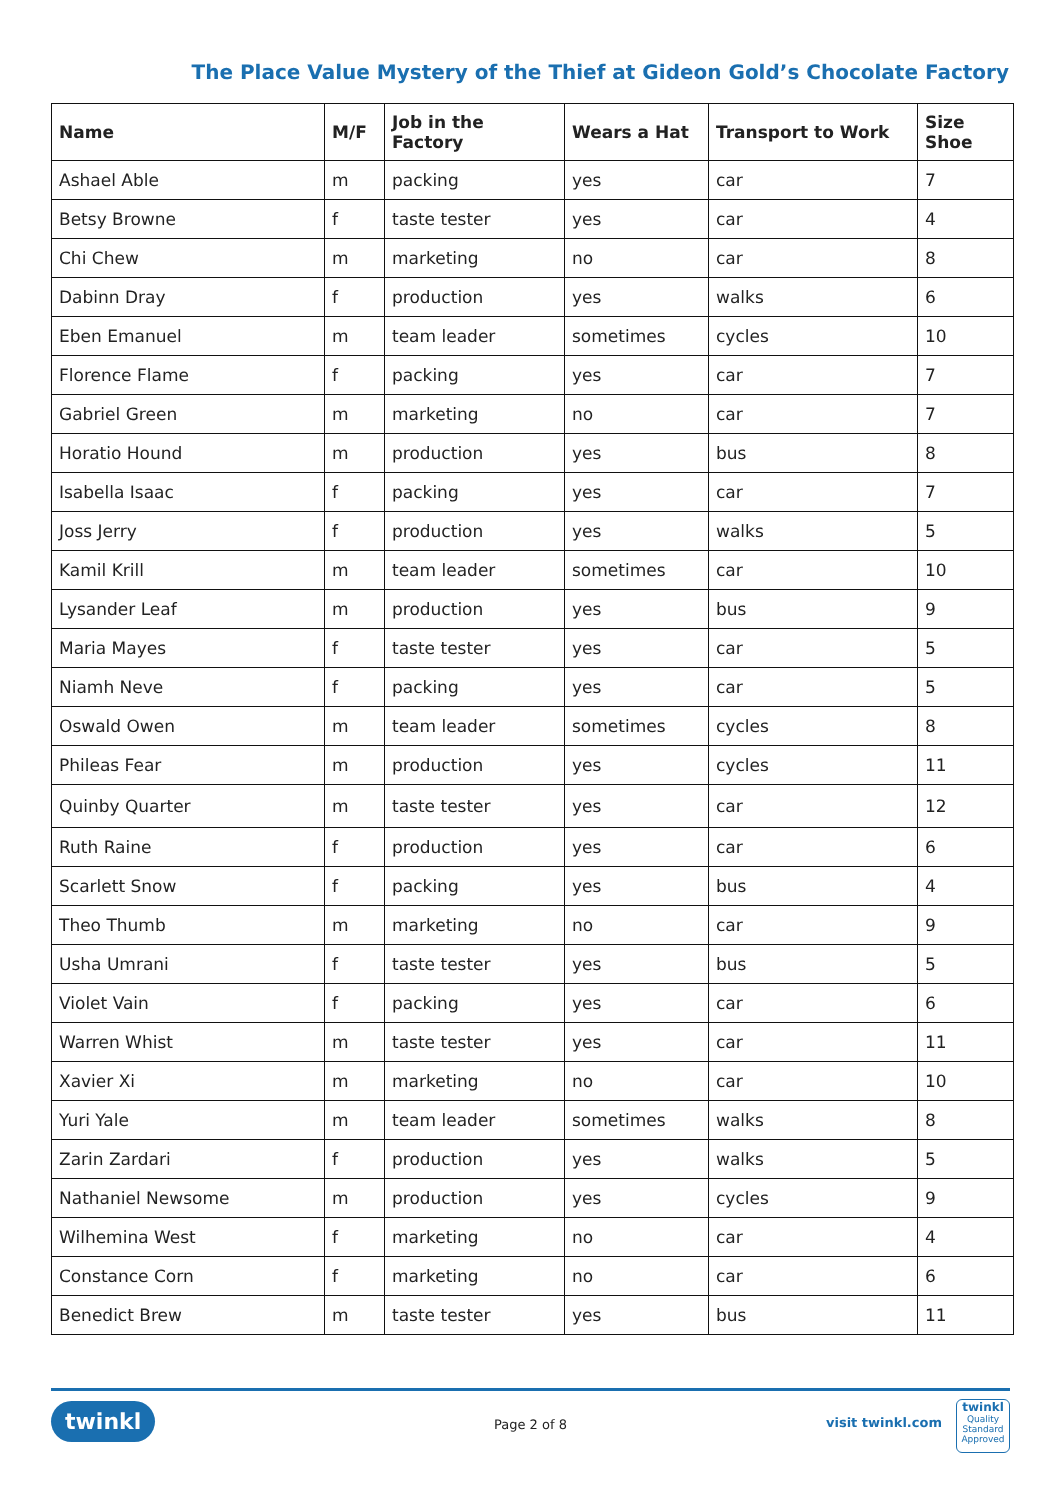The Place Value Mystery of the Thief at Gideon Gold’s Chocolate Factory
| Name | M/F | Job in the Factory | Wears a Hat | Transport to Work | Size Shoe |
| --- | --- | --- | --- | --- | --- |
| Ashael Able | m | packing | yes | car | 7 |
| Betsy Browne | f | taste tester | yes | car | 4 |
| Chi Chew | m | marketing | no | car | 8 |
| Dabinn Dray | f | production | yes | walks | 6 |
| Eben Emanuel | m | team leader | sometimes | cycles | 10 |
| Florence Flame | f | packing | yes | car | 7 |
| Gabriel Green | m | marketing | no | car | 7 |
| Horatio Hound | m | production | yes | bus | 8 |
| Isabella Isaac | f | packing | yes | car | 7 |
| Joss Jerry | f | production | yes | walks | 5 |
| Kamil Krill | m | team leader | sometimes | car | 10 |
| Lysander Leaf | m | production | yes | bus | 9 |
| Maria Mayes | f | taste tester | yes | car | 5 |
| Niamh Neve | f | packing | yes | car | 5 |
| Oswald Owen | m | team leader | sometimes | cycles | 8 |
| Phileas Fear | m | production | yes | cycles | 11 |
| Quinby Quarter | m | taste tester | yes | car | 12 |
| Ruth Raine | f | production | yes | car | 6 |
| Scarlett Snow | f | packing | yes | bus | 4 |
| Theo Thumb | m | marketing | no | car | 9 |
| Usha Umrani | f | taste tester | yes | bus | 5 |
| Violet Vain | f | packing | yes | car | 6 |
| Warren Whist | m | taste tester | yes | car | 11 |
| Xavier Xi | m | marketing | no | car | 10 |
| Yuri Yale | m | team leader | sometimes | walks | 8 |
| Zarin Zardari | f | production | yes | walks | 5 |
| Nathaniel Newsome | m | production | yes | cycles | 9 |
| Wilhemina West | f | marketing | no | car | 4 |
| Constance Corn | f | marketing | no | car | 6 |
| Benedict Brew | m | taste tester | yes | bus | 11 |
twinkl Page 2 of 8 visit twinkl.com
twinkl
Quality Standard Approved